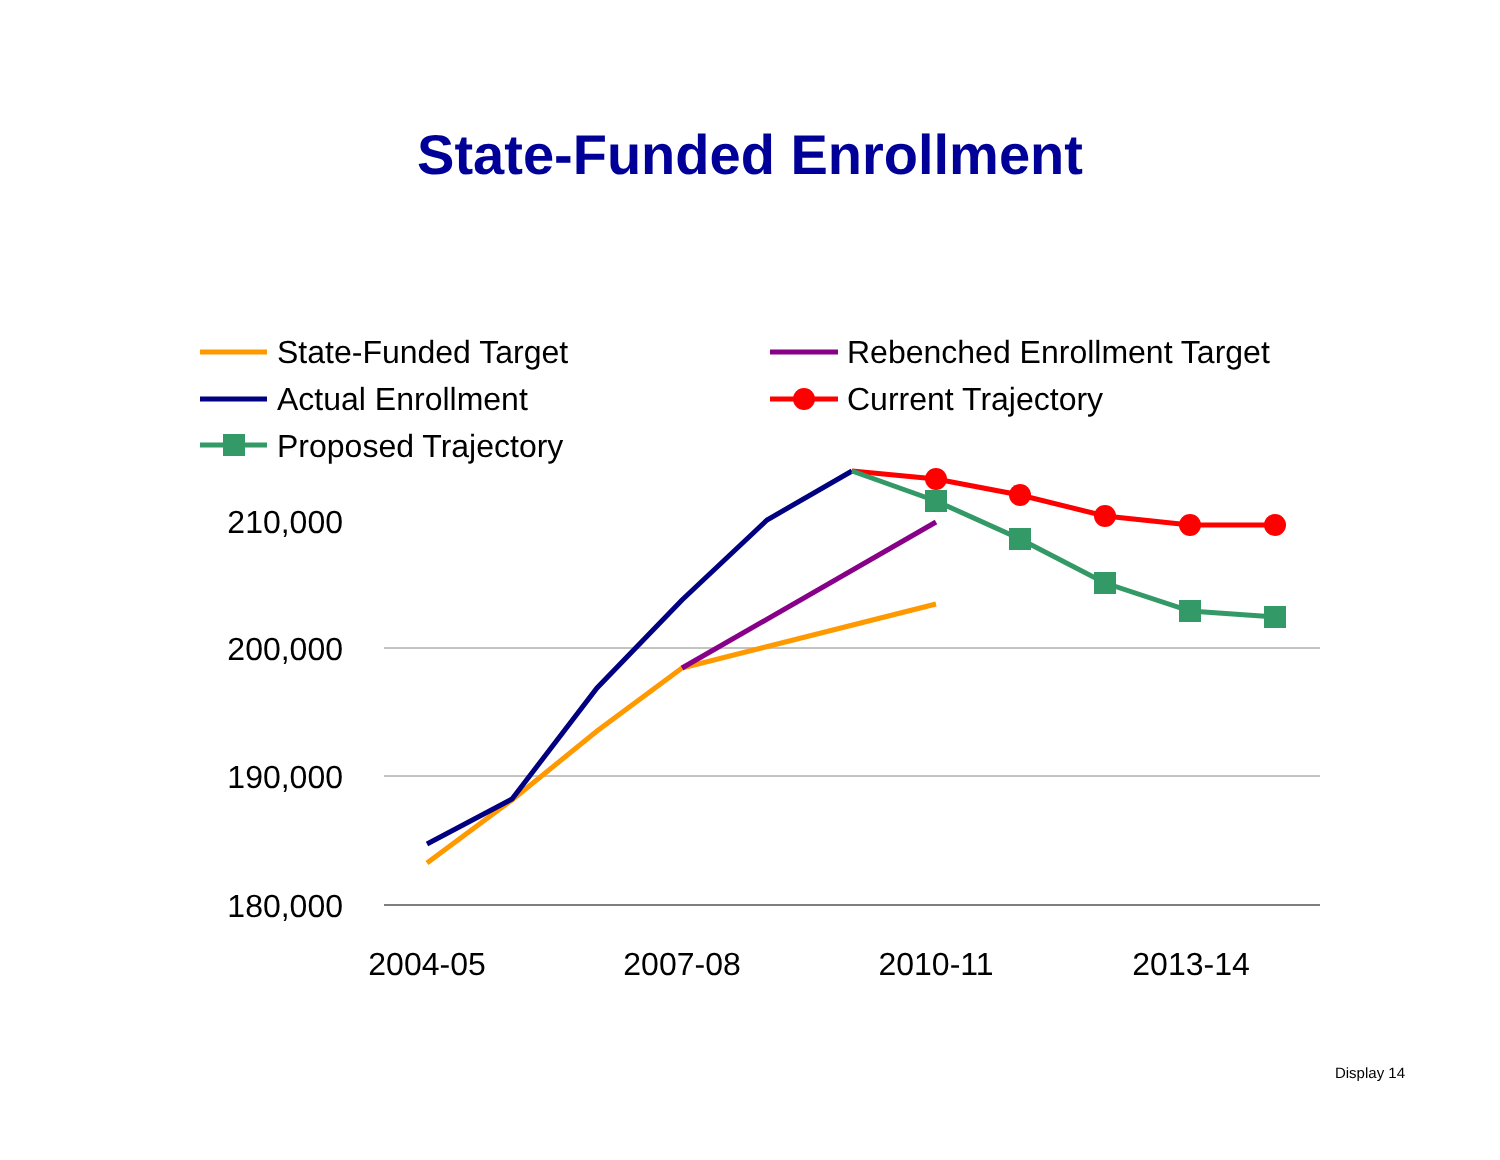State-Funded Enrollment
210,000
200,000
190,000
180,000
2004-05
2007-08
2010-11
2013-14
State-Funded Target
Actual Enrollment
Proposed Trajectory
Rebenched Enrollment Target
Current Trajectory
Display 14